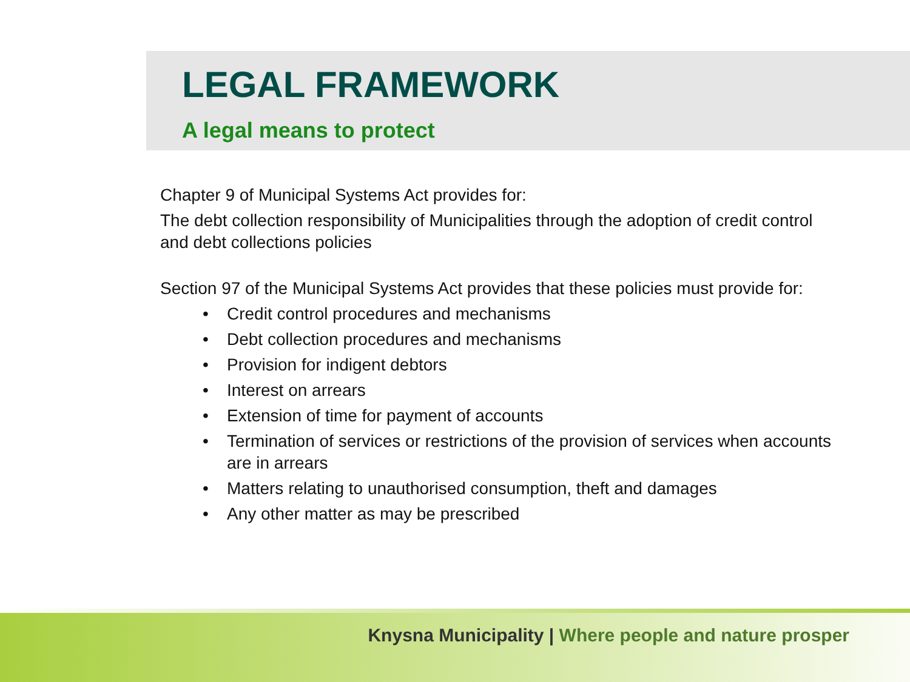LEGAL FRAMEWORK
A legal means to protect
Chapter 9 of Municipal Systems Act provides for:
The debt collection responsibility of Municipalities through the adoption of credit control and debt collections policies
Section 97 of the Municipal Systems Act provides that these policies must provide for:
• Credit control procedures and mechanisms
• Debt collection procedures and mechanisms
• Provision for indigent debtors
• Interest on arrears
• Extension of time for payment of accounts
• Termination of services or restrictions of the provision of services when accounts are in arrears
• Matters relating to unauthorised consumption, theft and damages
• Any other matter as may be prescribed
Knysna Municipality | Where people and nature prosper